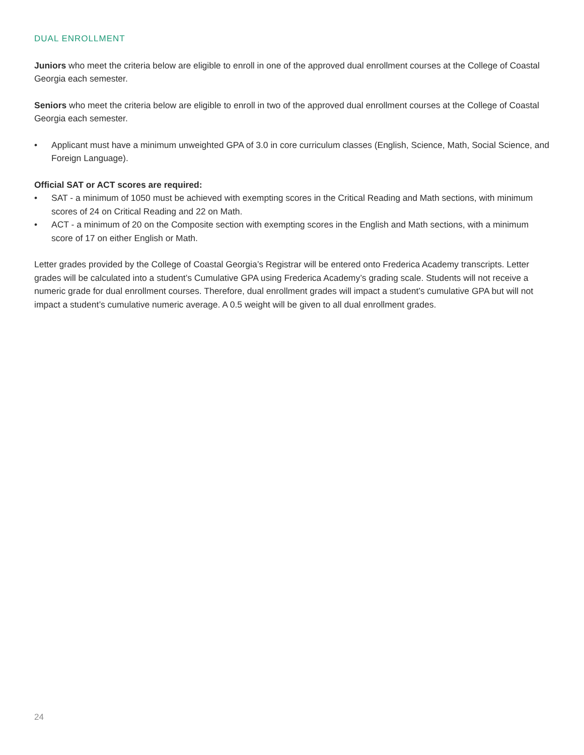DUAL ENROLLMENT
Juniors who meet the criteria below are eligible to enroll in one of the approved dual enrollment courses at the College of Coastal Georgia each semester.
Seniors who meet the criteria below are eligible to enroll in two of the approved dual enrollment courses at the College of Coastal Georgia each semester.
• Applicant must have a minimum unweighted GPA of 3.0 in core curriculum classes (English, Science, Math, Social Science, and Foreign Language).
Official SAT or ACT scores are required:
• SAT - a minimum of 1050 must be achieved with exempting scores in the Critical Reading and Math sections, with minimum scores of 24 on Critical Reading and 22 on Math.
• ACT - a minimum of 20 on the Composite section with exempting scores in the English and Math sections, with a minimum score of 17 on either English or Math.
Letter grades provided by the College of Coastal Georgia’s Registrar will be entered onto Frederica Academy transcripts. Letter grades will be calculated into a student’s Cumulative GPA using Frederica Academy’s grading scale. Students will not receive a numeric grade for dual enrollment courses. Therefore, dual enrollment grades will impact a student’s cumulative GPA but will not impact a student’s cumulative numeric average. A 0.5 weight will be given to all dual enrollment grades.
24